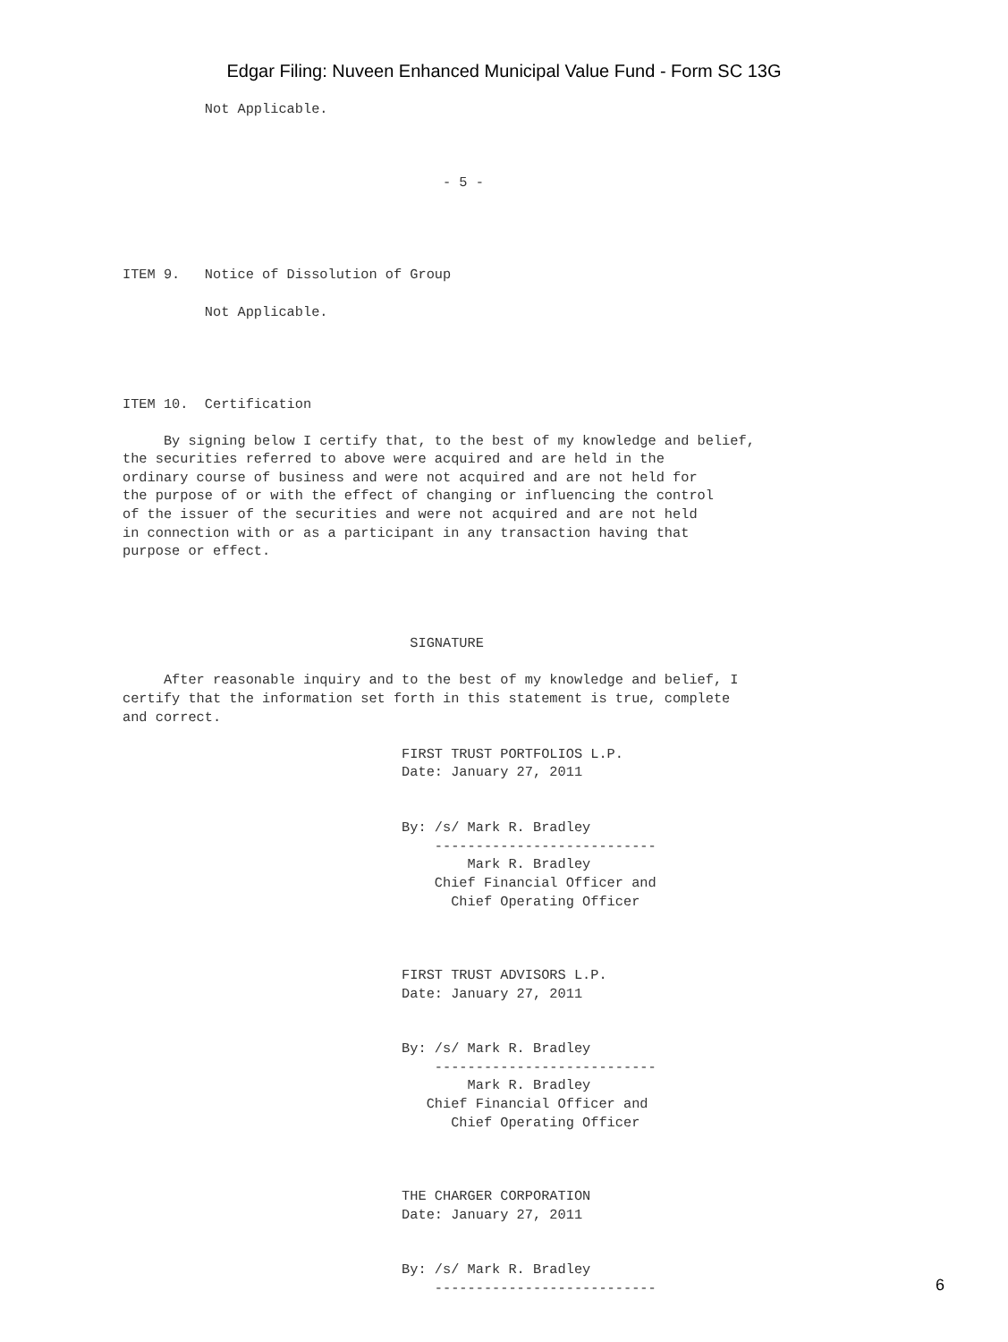Edgar Filing: Nuveen Enhanced Municipal Value Fund - Form SC 13G
          Not Applicable.



                                       - 5 -




ITEM 9.   Notice of Dissolution of Group

          Not Applicable.




ITEM 10.  Certification

     By signing below I certify that, to the best of my knowledge and belief,
the securities referred to above were acquired and are held in the
ordinary course of business and were not acquired and are not held for
the purpose of or with the effect of changing or influencing the control
of the issuer of the securities and were not acquired and are not held
in connection with or as a participant in any transaction having that
purpose or effect.




                                   SIGNATURE

     After reasonable inquiry and to the best of my knowledge and belief, I
certify that the information set forth in this statement is true, complete
and correct.

                                  FIRST TRUST PORTFOLIOS L.P.
                                  Date: January 27, 2011


                                  By: /s/ Mark R. Bradley
                                      ---------------------------
                                          Mark R. Bradley
                                      Chief Financial Officer and
                                        Chief Operating Officer



                                  FIRST TRUST ADVISORS L.P.
                                  Date: January 27, 2011


                                  By: /s/ Mark R. Bradley
                                      ---------------------------
                                          Mark R. Bradley
                                     Chief Financial Officer and
                                        Chief Operating Officer



                                  THE CHARGER CORPORATION
                                  Date: January 27, 2011


                                  By: /s/ Mark R. Bradley
                                      ---------------------------
6